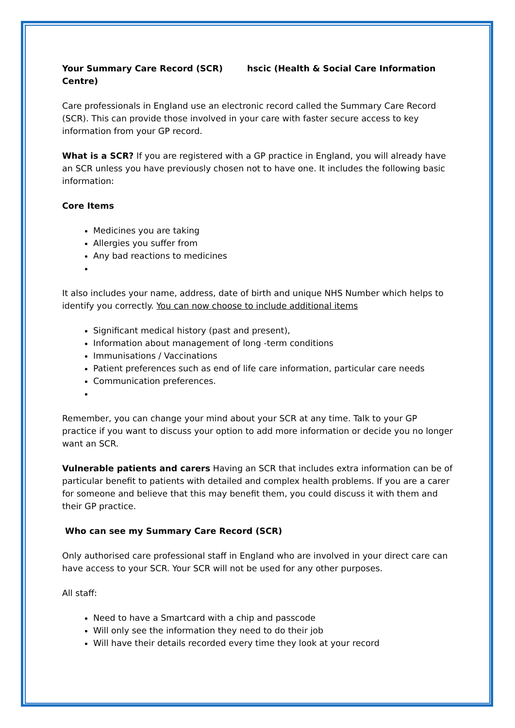Your Summary Care Record (SCR) hscic (Health & Social Care Information Centre)
Care professionals in England use an electronic record called the Summary Care Record (SCR). This can provide those involved in your care with faster secure access to key information from your GP record.
What is a SCR? If you are registered with a GP practice in England, you will already have an SCR unless you have previously chosen not to have one. It includes the following basic information:
Core Items
Medicines you are taking
Allergies you suffer from
Any bad reactions to medicines
It also includes your name, address, date of birth and unique NHS Number which helps to identify you correctly. You can now choose to include additional items
Significant medical history (past and present),
Information about management of long -term conditions
Immunisations / Vaccinations
Patient preferences such as end of life care information, particular care needs
Communication preferences.
Remember, you can change your mind about your SCR at any time. Talk to your GP practice if you want to discuss your option to add more information or decide you no longer want an SCR.
Vulnerable patients and carers Having an SCR that includes extra information can be of particular benefit to patients with detailed and complex health problems. If you are a carer for someone and believe that this may benefit them, you could discuss it with them and their GP practice.
Who can see my Summary Care Record (SCR)
Only authorised care professional staff in England who are involved in your direct care can have access to your SCR. Your SCR will not be used for any other purposes.
All staff:
Need to have a Smartcard with a chip and passcode
Will only see the information they need to do their job
Will have their details recorded every time they look at your record